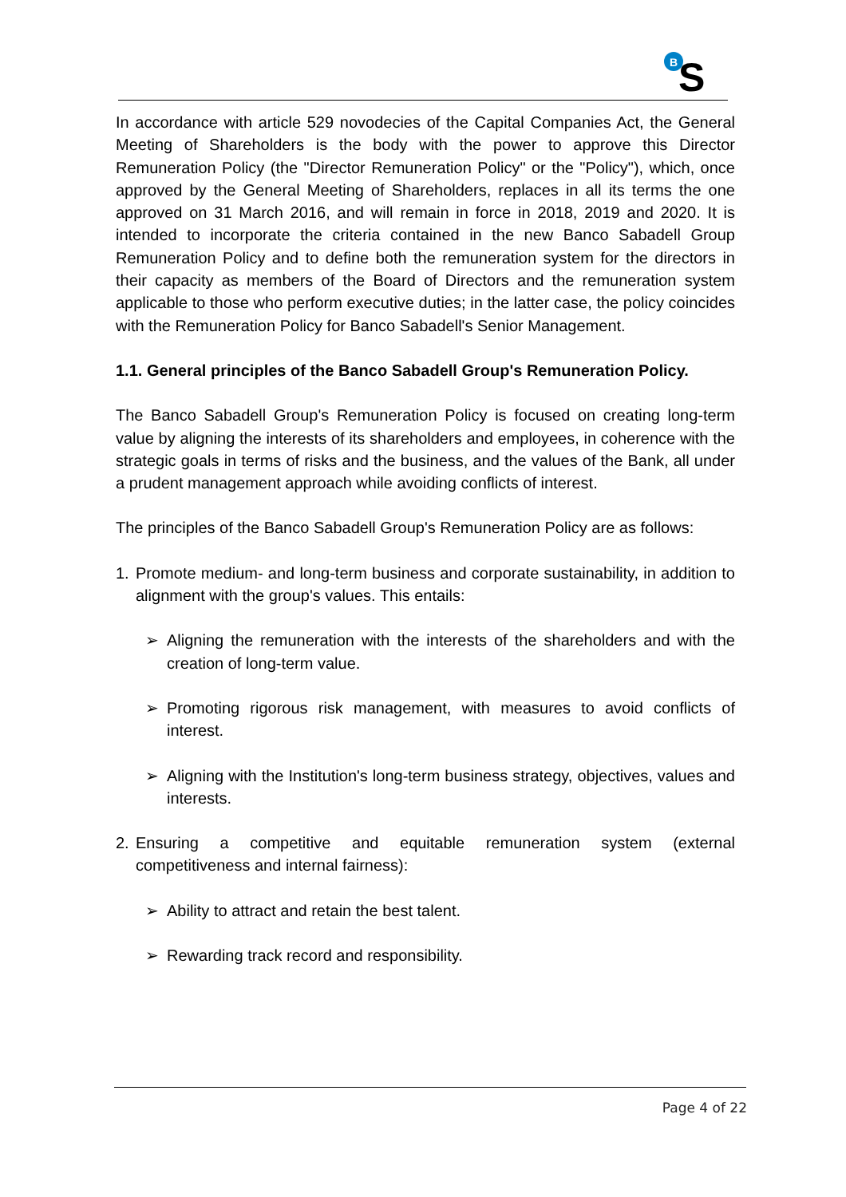B
S
In accordance with article 529 novodecies of the Capital Companies Act, the General Meeting of Shareholders is the body with the power to approve this Director Remuneration Policy (the "Director Remuneration Policy" or the "Policy"), which, once approved by the General Meeting of Shareholders, replaces in all its terms the one approved on 31 March 2016, and will remain in force in 2018, 2019 and 2020. It is intended to incorporate the criteria contained in the new Banco Sabadell Group Remuneration Policy and to define both the remuneration system for the directors in their capacity as members of the Board of Directors and the remuneration system applicable to those who perform executive duties; in the latter case, the policy coincides with the Remuneration Policy for Banco Sabadell's Senior Management.
1.1. General principles of the Banco Sabadell Group's Remuneration Policy.
The Banco Sabadell Group's Remuneration Policy is focused on creating long-term value by aligning the interests of its shareholders and employees, in coherence with the strategic goals in terms of risks and the business, and the values of the Bank, all under a prudent management approach while avoiding conflicts of interest.
The principles of the Banco Sabadell Group's Remuneration Policy are as follows:
1. Promote medium- and long-term business and corporate sustainability, in addition to alignment with the group's values. This entails:
➢ Aligning the remuneration with the interests of the shareholders and with the creation of long-term value.
➢ Promoting rigorous risk management, with measures to avoid conflicts of interest.
➢ Aligning with the Institution's long-term business strategy, objectives, values and interests.
2. Ensuring a competitive and equitable remuneration system (external competitiveness and internal fairness):
➢ Ability to attract and retain the best talent.
➢ Rewarding track record and responsibility.
Page 4 of 22